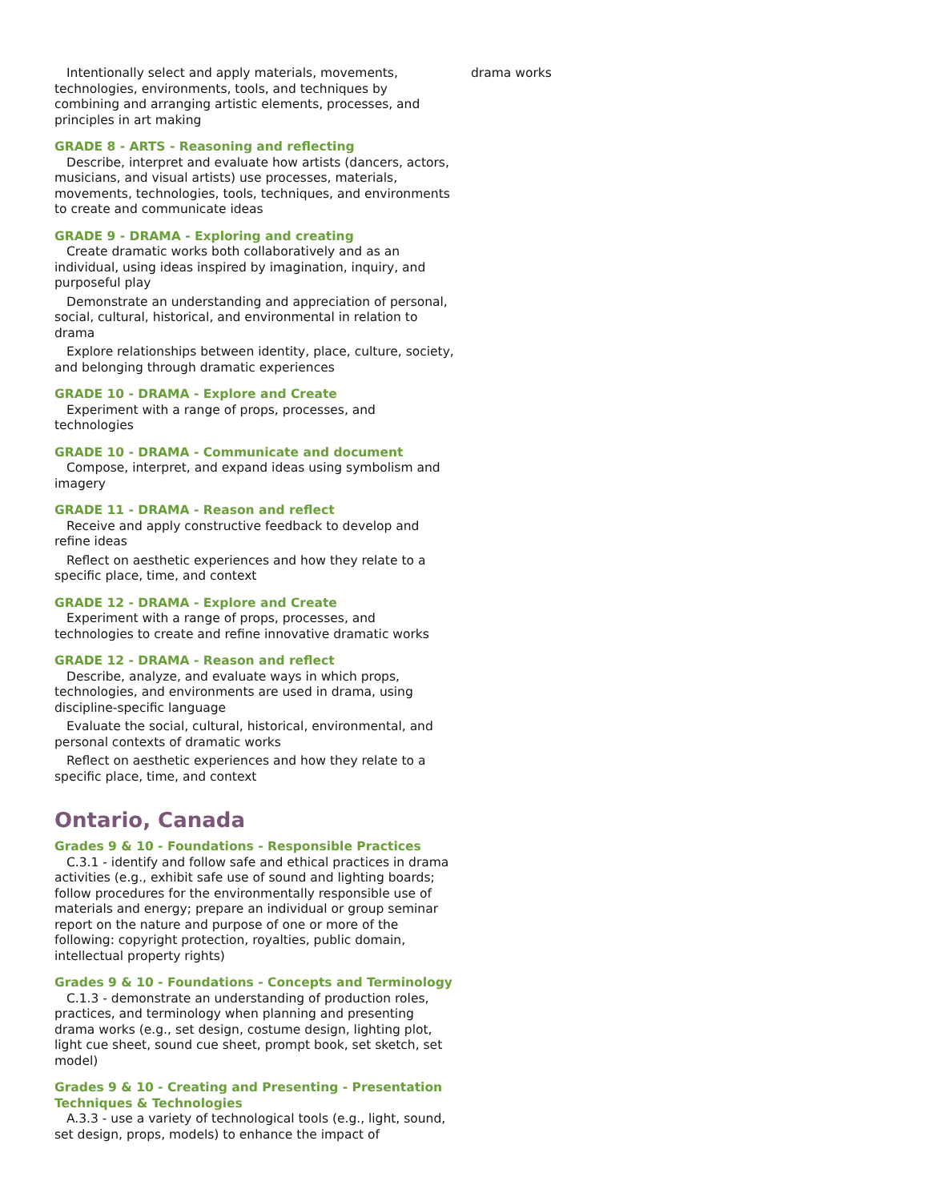Intentionally select and apply materials, movements, technologies, environments, tools, and techniques by combining and arranging artistic elements, processes, and principles in art making
GRADE 8 - ARTS - Reasoning and reflecting
Describe, interpret and evaluate how artists (dancers, actors, musicians, and visual artists) use processes, materials, movements, technologies, tools, techniques, and environments to create and communicate ideas
GRADE 9 - DRAMA - Exploring and creating
Create dramatic works both collaboratively and as an individual, using ideas inspired by imagination, inquiry, and purposeful play
Demonstrate an understanding and appreciation of personal, social, cultural, historical, and environmental in relation to drama
Explore relationships between identity, place, culture, society, and belonging through dramatic experiences
GRADE 10 - DRAMA - Explore and Create
Experiment with a range of props, processes, and technologies
GRADE 10 - DRAMA - Communicate and document
Compose, interpret, and expand ideas using symbolism and imagery
GRADE 11 - DRAMA - Reason and reflect
Receive and apply constructive feedback to develop and refine ideas
Reflect on aesthetic experiences and how they relate to a specific place, time, and context
GRADE 12 - DRAMA - Explore and Create
Experiment with a range of props, processes, and technologies to create and refine innovative dramatic works
GRADE 12 - DRAMA - Reason and reflect
Describe, analyze, and evaluate ways in which props, technologies, and environments are used in drama, using discipline-specific language
Evaluate the social, cultural, historical, environmental, and personal contexts of dramatic works
Reflect on aesthetic experiences and how they relate to a specific place, time, and context
Ontario, Canada
Grades 9 & 10 - Foundations - Responsible Practices
C.3.1 - identify and follow safe and ethical practices in drama activities (e.g., exhibit safe use of sound and lighting boards; follow procedures for the environmentally responsible use of materials and energy; prepare an individual or group seminar report on the nature and purpose of one or more of the following: copyright protection, royalties, public domain, intellectual property rights)
Grades 9 & 10 - Foundations - Concepts and Terminology
C.1.3 - demonstrate an understanding of production roles, practices, and terminology when planning and presenting drama works (e.g., set design, costume design, lighting plot, light cue sheet, sound cue sheet, prompt book, set sketch, set model)
Grades 9 & 10 - Creating and Presenting - Presentation Techniques & Technologies
A.3.3 - use a variety of technological tools (e.g., light, sound, set design, props, models) to enhance the impact of
drama works